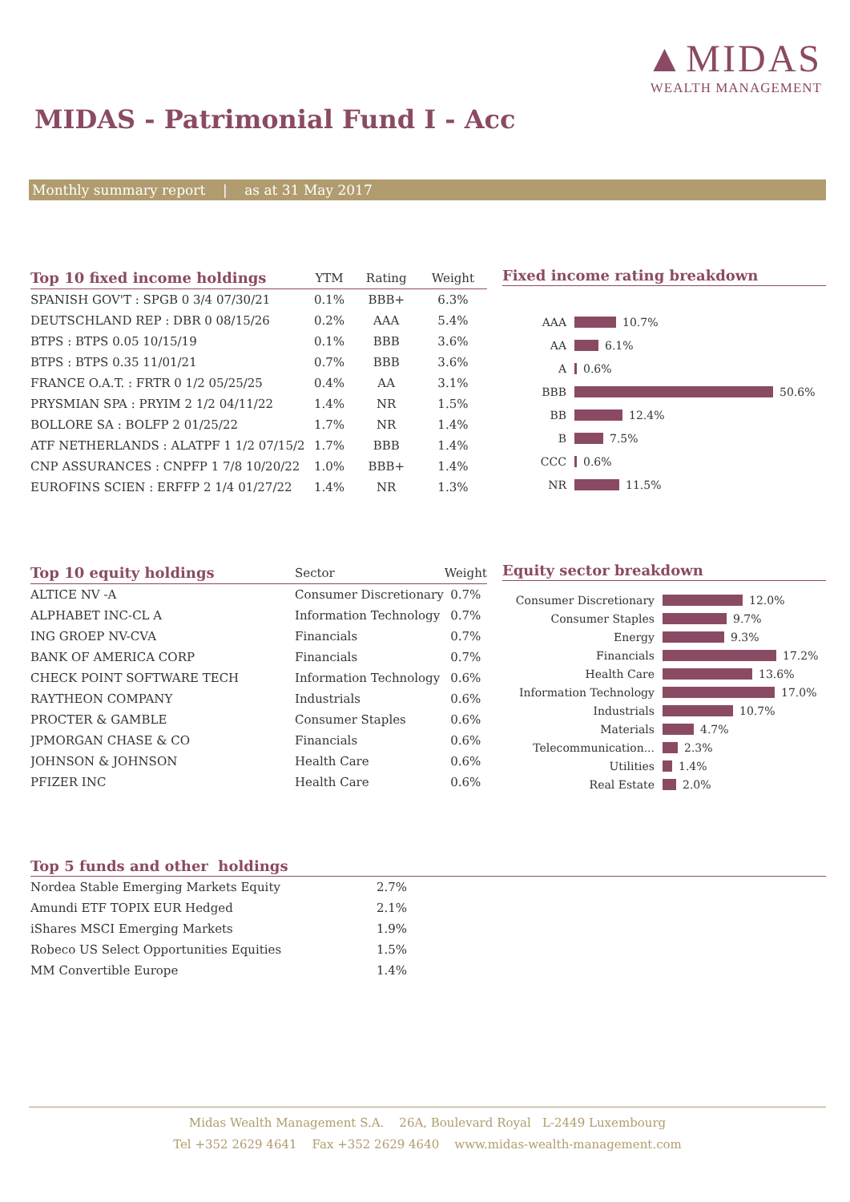▲MIDAS
WEALTH MANAGEMENT
MIDAS - Patrimonial Fund I - Acc
Monthly summary report | as at 31 May 2017
| Top 10 fixed income holdings | YTM | Rating | Weight |
| --- | --- | --- | --- |
| SPANISH GOV'T : SPGB 0 3/4 07/30/21 | 0.1% | BBB+ | 6.3% |
| DEUTSCHLAND REP : DBR 0 08/15/26 | 0.2% | AAA | 5.4% |
| BTPS : BTPS 0.05 10/15/19 | 0.1% | BBB | 3.6% |
| BTPS : BTPS 0.35 11/01/21 | 0.7% | BBB | 3.6% |
| FRANCE O.A.T. : FRTR 0 1/2 05/25/25 | 0.4% | AA | 3.1% |
| PRYSMIAN SPA : PRYIM 2 1/2 04/11/22 | 1.4% | NR | 1.5% |
| BOLLORE SA : BOLFP 2 01/25/22 | 1.7% | NR | 1.4% |
| ATF NETHERLANDS : ALATPF 1 1/2 07/15/2 | 1.7% | BBB | 1.4% |
| CNP ASSURANCES : CNPFP 1 7/8 10/20/22 | 1.0% | BBB+ | 1.4% |
| EUROFINS SCIEN : ERFFP 2 1/4 01/27/22 | 1.4% | NR | 1.3% |
Fixed income rating breakdown
AAA 10.7%
AA 6.1%
A 0.6%
BBB 50.6%
BB 12.4%
B 7.5%
CCC 0.6%
NR 11.5%
| Top 10 equity holdings | Sector | Weight |
| --- | --- | --- |
| ALTICE NV -A | Consumer Discretionary | 0.7% |
| ALPHABET INC-CL A | Information Technology | 0.7% |
| ING GROEP NV-CVA | Financials | 0.7% |
| BANK OF AMERICA CORP | Financials | 0.7% |
| CHECK POINT SOFTWARE TECH | Information Technology | 0.6% |
| RAYTHEON COMPANY | Industrials | 0.6% |
| PROCTER & GAMBLE | Consumer Staples | 0.6% |
| JPMORGAN CHASE & CO | Financials | 0.6% |
| JOHNSON & JOHNSON | Health Care | 0.6% |
| PFIZER INC | Health Care | 0.6% |
Equity sector breakdown
Consumer Discretionary 12.0%
Consumer Staples 9.7%
Energy 9.3%
Financials 17.2%
Health Care 13.6%
Information Technology 17.0%
Industrials 10.7%
Materials 4.7%
Telecommunication... 2.3%
Utilities 1.4%
Real Estate 2.0%
Top 5 funds and other holdings
| Nordea Stable Emerging Markets Equity | 2.7% |
| Amundi ETF TOPIX EUR Hedged | 2.1% |
| iShares MSCI Emerging Markets | 1.9% |
| Robeco US Select Opportunities Equities | 1.5% |
| MM Convertible Europe | 1.4% |
Midas Wealth Management S.A. 26A, Boulevard Royal L-2449 Luxembourg
Tel +352 2629 4641 Fax +352 2629 4640 www.midas-wealth-management.com